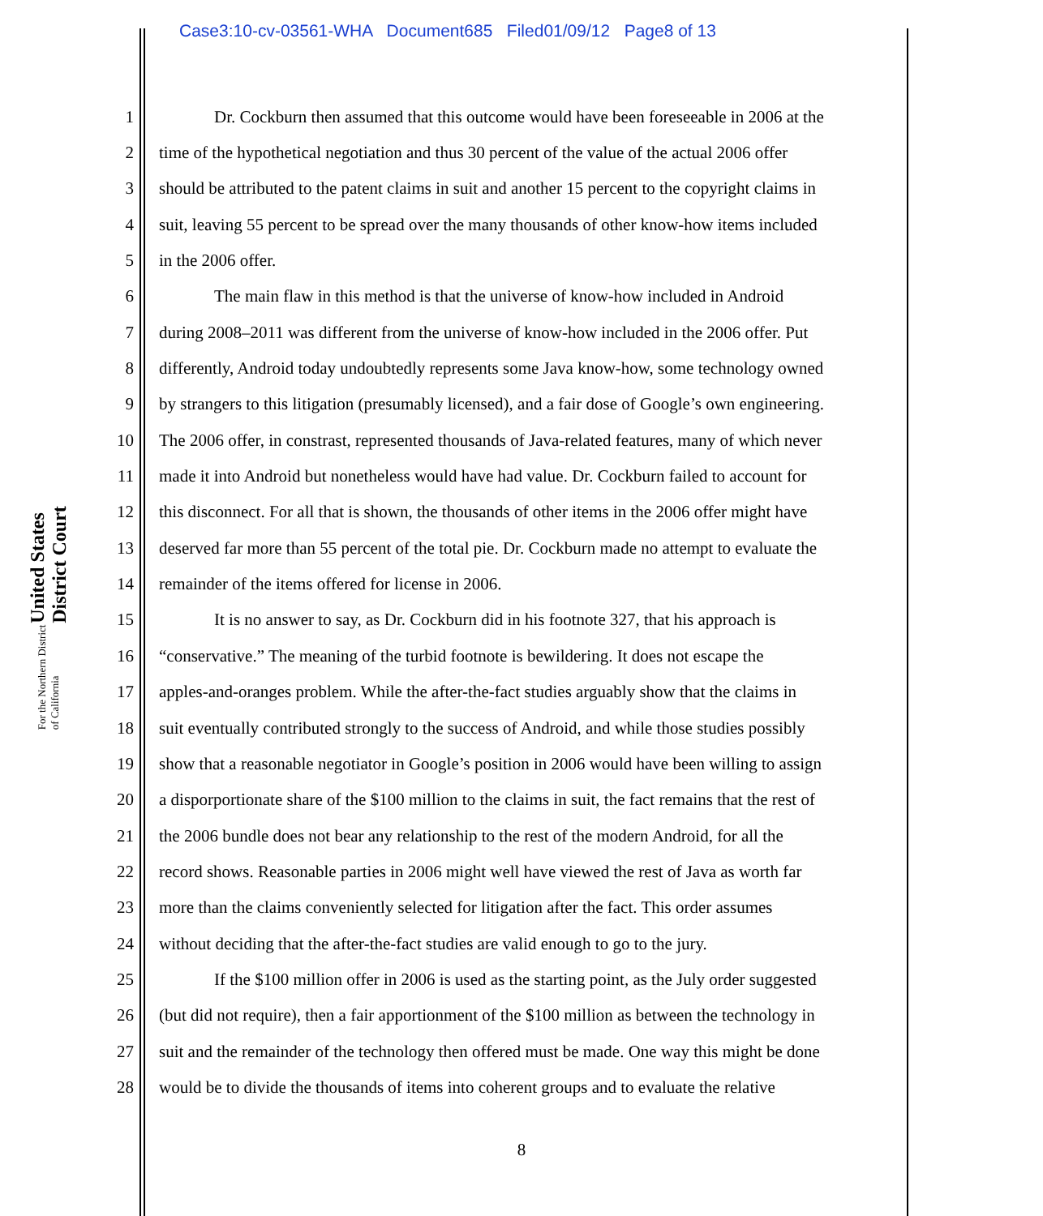Case3:10-cv-03561-WHA Document685 Filed01/09/12 Page8 of 13
United States District Court
For the Northern District of California
1 Dr. Cockburn then assumed that this outcome would have been foreseeable in 2006 at the
2 time of the hypothetical negotiation and thus 30 percent of the value of the actual 2006 offer
3 should be attributed to the patent claims in suit and another 15 percent to the copyright claims in
4 suit, leaving 55 percent to be spread over the many thousands of other know-how items included
5 in the 2006 offer.
6 The main flaw in this method is that the universe of know-how included in Android
7 during 2008–2011 was different from the universe of know-how included in the 2006 offer. Put
8 differently, Android today undoubtedly represents some Java know-how, some technology owned
9 by strangers to this litigation (presumably licensed), and a fair dose of Google’s own engineering.
10 The 2006 offer, in constrast, represented thousands of Java-related features, many of which never
11 made it into Android but nonetheless would have had value. Dr. Cockburn failed to account for
12 this disconnect. For all that is shown, the thousands of other items in the 2006 offer might have
13 deserved far more than 55 percent of the total pie. Dr. Cockburn made no attempt to evaluate the
14 remainder of the items offered for license in 2006.
15 It is no answer to say, as Dr. Cockburn did in his footnote 327, that his approach is
16 “conservative.” The meaning of the turbid footnote is bewildering. It does not escape the
17 apples-and-oranges problem. While the after-the-fact studies arguably show that the claims in
18 suit eventually contributed strongly to the success of Android, and while those studies possibly
19 show that a reasonable negotiator in Google’s position in 2006 would have been willing to assign
20 a disporportionate share of the $100 million to the claims in suit, the fact remains that the rest of
21 the 2006 bundle does not bear any relationship to the rest of the modern Android, for all the
22 record shows. Reasonable parties in 2006 might well have viewed the rest of Java as worth far
23 more than the claims conveniently selected for litigation after the fact. This order assumes
24 without deciding that the after-the-fact studies are valid enough to go to the jury.
25 If the $100 million offer in 2006 is used as the starting point, as the July order suggested
26 (but did not require), then a fair apportionment of the $100 million as between the technology in
27 suit and the remainder of the technology then offered must be made. One way this might be done
28 would be to divide the thousands of items into coherent groups and to evaluate the relative
8